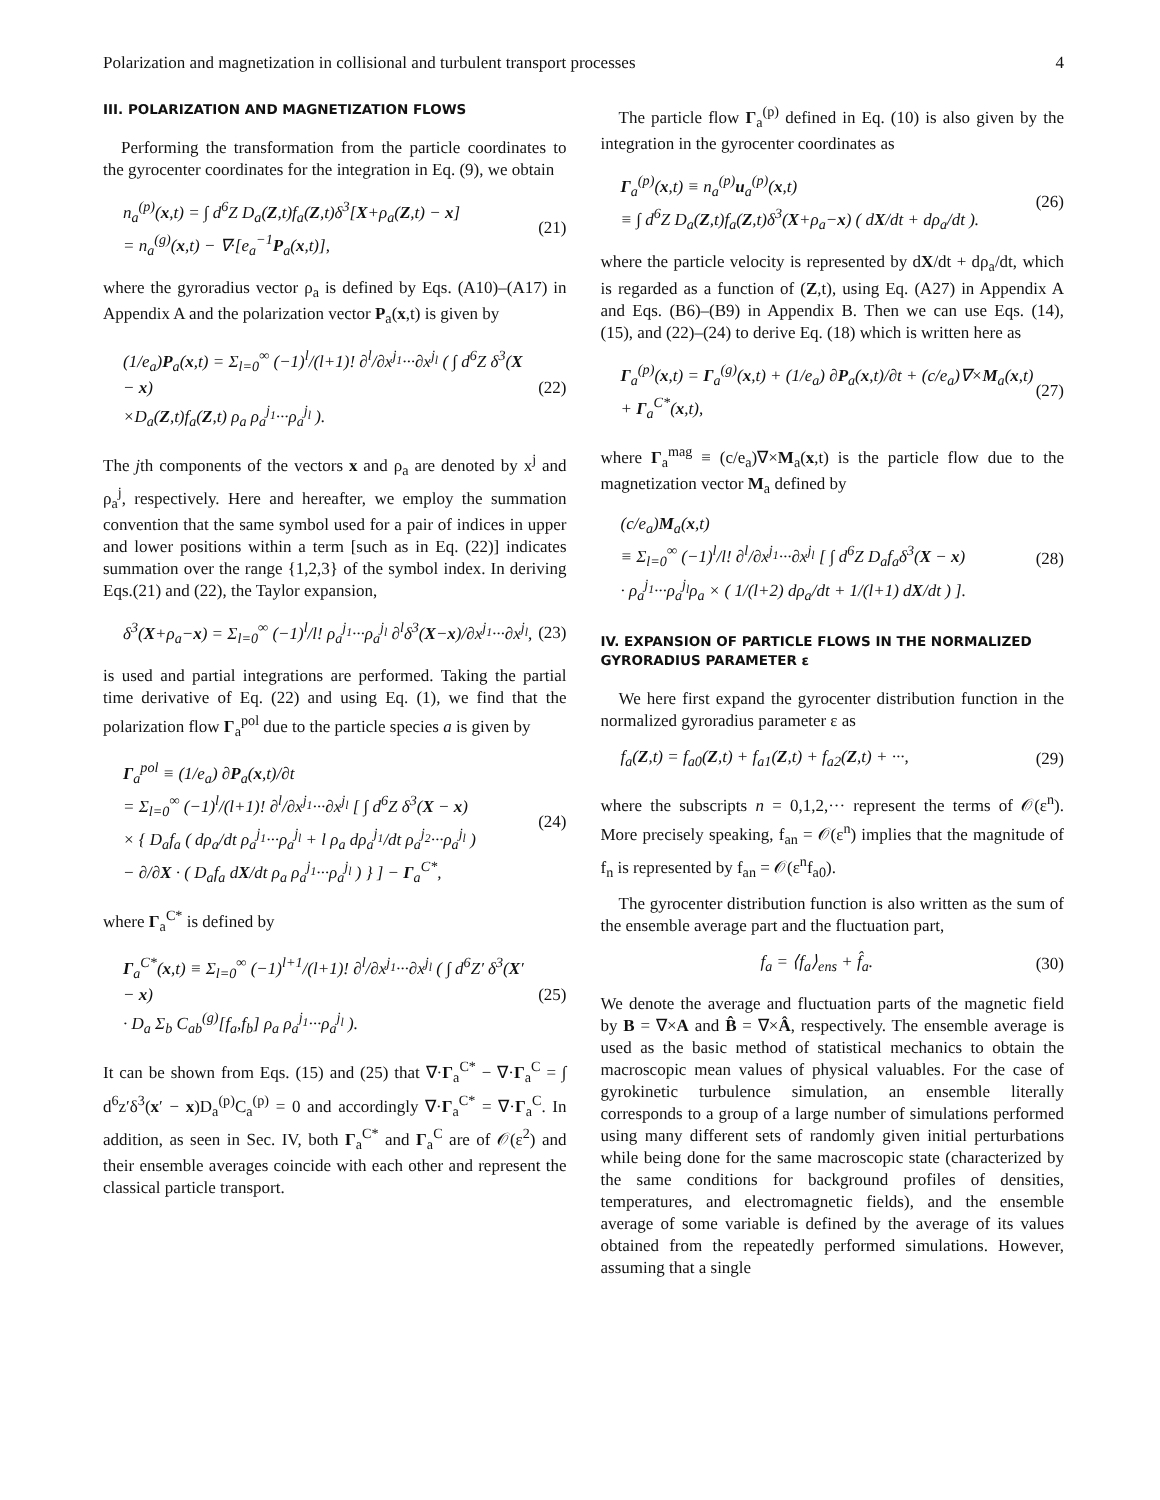Polarization and magnetization in collisional and turbulent transport processes 4
III. POLARIZATION AND MAGNETIZATION FLOWS
Performing the transformation from the particle coordinates to the gyrocenter coordinates for the integration in Eq. (9), we obtain
n<sub>a</sub><sup>(p)</sup>(x,t) = ∫ d<sup>6</sup>Z D<sub>a</sub>(Z,t)f<sub>a</sub>(Z,t)δ<sup>3</sup>[X+ρ<sub>a</sub>(Z,t) − x]
= n<sub>a</sub><sup>(g)</sup>(x,t) − ∇·[e<sub>a</sub><sup>−1</sup>P<sub>a</sub>(x,t)],
(21)
where the gyroradius vector ρ<sub>a</sub> is defined by Eqs. (A10)–(A17) in Appendix A and the polarization vector P<sub>a</sub>(x,t) is given by
(1/e<sub>a</sub>)P<sub>a</sub>(x,t) = Σ<sub>l=0</sub><sup>∞</sup> (−1)<sup>l</sup>/(l+1)! ∂<sup>l</sup>/∂x<sup>j<sub>1</sub></sup>···∂x<sup>j<sub>l</sub></sup> ( ∫ d<sup>6</sup>Z δ<sup>3</sup>(X − x)
×D<sub>a</sub>(Z,t)f<sub>a</sub>(Z,t) ρ<sub>a</sub> ρ<sub>a</sub><sup>j<sub>1</sub></sup>···ρ<sub>a</sub><sup>j<sub>l</sub></sup> ).
(22)
The jth components of the vectors x and ρ<sub>a</sub> are denoted by x<sup>j</sup> and ρ<sub>a</sub><sup>j</sup>, respectively. Here and hereafter, we employ the summation convention that the same symbol used for a pair of indices in upper and lower positions within a term [such as in Eq. (22)] indicates summation over the range {1,2,3} of the symbol index. In deriving Eqs.(21) and (22), the Taylor expansion,
δ<sup>3</sup>(X+ρ<sub>a</sub>−x) = Σ<sub>l=0</sub><sup>∞</sup> (−1)<sup>l</sup>/l! ρ<sub>a</sub><sup>j<sub>1</sub></sup>···ρ<sub>a</sub><sup>j<sub>l</sub></sup> ∂<sup>l</sup>δ<sup>3</sup>(X−x)/∂x<sup>j<sub>1</sub></sup>···∂x<sup>j<sub>l</sub></sup>,
(23)
is used and partial integrations are performed. Taking the partial time derivative of Eq. (22) and using Eq. (1), we find that the polarization flow Γ<sub>a</sub><sup>pol</sup> due to the particle species a is given by
Γ<sub>a</sub><sup>pol</sup> ≡ (1/e<sub>a</sub>) ∂P<sub>a</sub>(x,t)/∂t
= Σ<sub>l=0</sub><sup>∞</sup> (−1)<sup>l</sup>/(l+1)! ∂<sup>l</sup>/∂x<sup>j<sub>1</sub></sup>···∂x<sup>j<sub>l</sub></sup> [ ∫ d<sup>6</sup>Z δ<sup>3</sup>(X − x)
× { D<sub>a</sub>f<sub>a</sub> ( dρ<sub>a</sub>/dt ρ<sub>a</sub><sup>j<sub>1</sub></sup>···ρ<sub>a</sub><sup>j<sub>l</sub></sup> + l ρ<sub>a</sub> dρ<sub>a</sub><sup>j<sub>1</sub></sup>/dt ρ<sub>a</sub><sup>j<sub>2</sub></sup>···ρ<sub>a</sub><sup>j<sub>l</sub></sup> )
− ∂/∂X · ( D<sub>a</sub>f<sub>a</sub> dX/dt ρ<sub>a</sub> ρ<sub>a</sub><sup>j<sub>1</sub></sup>···ρ<sub>a</sub><sup>j<sub>l</sub></sup> ) } ] − Γ<sub>a</sub><sup>C*</sup>,
(24)
where Γ<sub>a</sub><sup>C*</sup> is defined by
Γ<sub>a</sub><sup>C*</sup>(x,t) ≡ Σ<sub>l=0</sub><sup>∞</sup> (−1)<sup>l+1</sup>/(l+1)! ∂<sup>l</sup>/∂x<sup>j<sub>1</sub></sup>···∂x<sup>j<sub>l</sub></sup> ( ∫ d<sup>6</sup>Z′ δ<sup>3</sup>(X′ − x)
· D<sub>a</sub> Σ<sub>b</sub> C<sub>ab</sub><sup>(g)</sup>[f<sub>a</sub>,f<sub>b</sub>] ρ<sub>a</sub> ρ<sub>a</sub><sup>j<sub>1</sub></sup>···ρ<sub>a</sub><sup>j<sub>l</sub></sup> ).
(25)
It can be shown from Eqs. (15) and (25) that ∇·Γ<sub>a</sub><sup>C*</sup> − ∇·Γ<sub>a</sub><sup>C</sup> = ∫ d<sup>6</sup>z′δ<sup>3</sup>(x′ − x)D<sub>a</sub><sup>(p)</sup>C<sub>a</sub><sup>(p)</sup> = 0 and accordingly ∇·Γ<sub>a</sub><sup>C*</sup> = ∇·Γ<sub>a</sub><sup>C</sup>. In addition, as seen in Sec. IV, both Γ<sub>a</sub><sup>C*</sup> and Γ<sub>a</sub><sup>C</sup> are of 𝒪(ε<sup>2</sup>) and their ensemble averages coincide with each other and represent the classical particle transport.
The particle flow Γ<sub>a</sub><sup>(p)</sup> defined in Eq. (10) is also given by the integration in the gyrocenter coordinates as
Γ<sub>a</sub><sup>(p)</sup>(x,t) ≡ n<sub>a</sub><sup>(p)</sup>u<sub>a</sub><sup>(p)</sup>(x,t)
≡ ∫ d<sup>6</sup>Z D<sub>a</sub>(Z,t)f<sub>a</sub>(Z,t)δ<sup>3</sup>(X+ρ<sub>a</sub>−x) ( dX/dt + dρ<sub>a</sub>/dt ).
(26)
where the particle velocity is represented by dX/dt + dρ<sub>a</sub>/dt, which is regarded as a function of (Z,t), using Eq. (A27) in Appendix A and Eqs. (B6)–(B9) in Appendix B. Then we can use Eqs. (14), (15), and (22)–(24) to derive Eq. (18) which is written here as
Γ<sub>a</sub><sup>(p)</sup>(x,t) = Γ<sub>a</sub><sup>(g)</sup>(x,t) + (1/e<sub>a</sub>) ∂P<sub>a</sub>(x,t)/∂t + (c/e<sub>a</sub>)∇×M<sub>a</sub>(x,t)
+ Γ<sub>a</sub><sup>C*</sup>(x,t),
(27)
where Γ<sub>a</sub><sup>mag</sup> ≡ (c/e<sub>a</sub>)∇×M<sub>a</sub>(x,t) is the particle flow due to the magnetization vector M<sub>a</sub> defined by
(c/e<sub>a</sub>)M<sub>a</sub>(x,t)
≡ Σ<sub>l=0</sub><sup>∞</sup> (−1)<sup>l</sup>/l! ∂<sup>l</sup>/∂x<sup>j<sub>1</sub></sup>···∂x<sup>j<sub>l</sub></sup> [ ∫ d<sup>6</sup>Z D<sub>a</sub>f<sub>a</sub>δ<sup>3</sup>(X − x)
· ρ<sub>a</sub><sup>j<sub>1</sub></sup>···ρ<sub>a</sub><sup>j<sub>l</sub></sup>ρ<sub>a</sub> × ( 1/(l+2) dρ<sub>a</sub>/dt + 1/(l+1) dX/dt ) ].
(28)
IV. EXPANSION OF PARTICLE FLOWS IN THE NORMALIZED GYRORADIUS PARAMETER ε
We here first expand the gyrocenter distribution function in the normalized gyroradius parameter ε as
f<sub>a</sub>(Z,t) = f<sub>a0</sub>(Z,t) + f<sub>a1</sub>(Z,t) + f<sub>a2</sub>(Z,t) + ···,
(29)
where the subscripts n = 0,1,2,··· represent the terms of 𝒪(ε<sup>n</sup>). More precisely speaking, f<sub>an</sub> = 𝒪(ε<sup>n</sup>) implies that the magnitude of f<sub>n</sub> is represented by f<sub>an</sub> = 𝒪(ε<sup>n</sup>f<sub>a0</sub>).
The gyrocenter distribution function is also written as the sum of the ensemble average part and the fluctuation part,
f<sub>a</sub> = ⟨f<sub>a</sub>⟩<sub>ens</sub> + f̂<sub>a</sub>. (30)
We denote the average and fluctuation parts of the magnetic field by B = ∇×A and B̂ = ∇×Â, respectively. The ensemble average is used as the basic method of statistical mechanics to obtain the macroscopic mean values of physical valuables. For the case of gyrokinetic turbulence simulation, an ensemble literally corresponds to a group of a large number of simulations performed using many different sets of randomly given initial perturbations while being done for the same macroscopic state (characterized by the same conditions for background profiles of densities, temperatures, and electromagnetic fields), and the ensemble average of some variable is defined by the average of its values obtained from the repeatedly performed simulations. However, assuming that a single